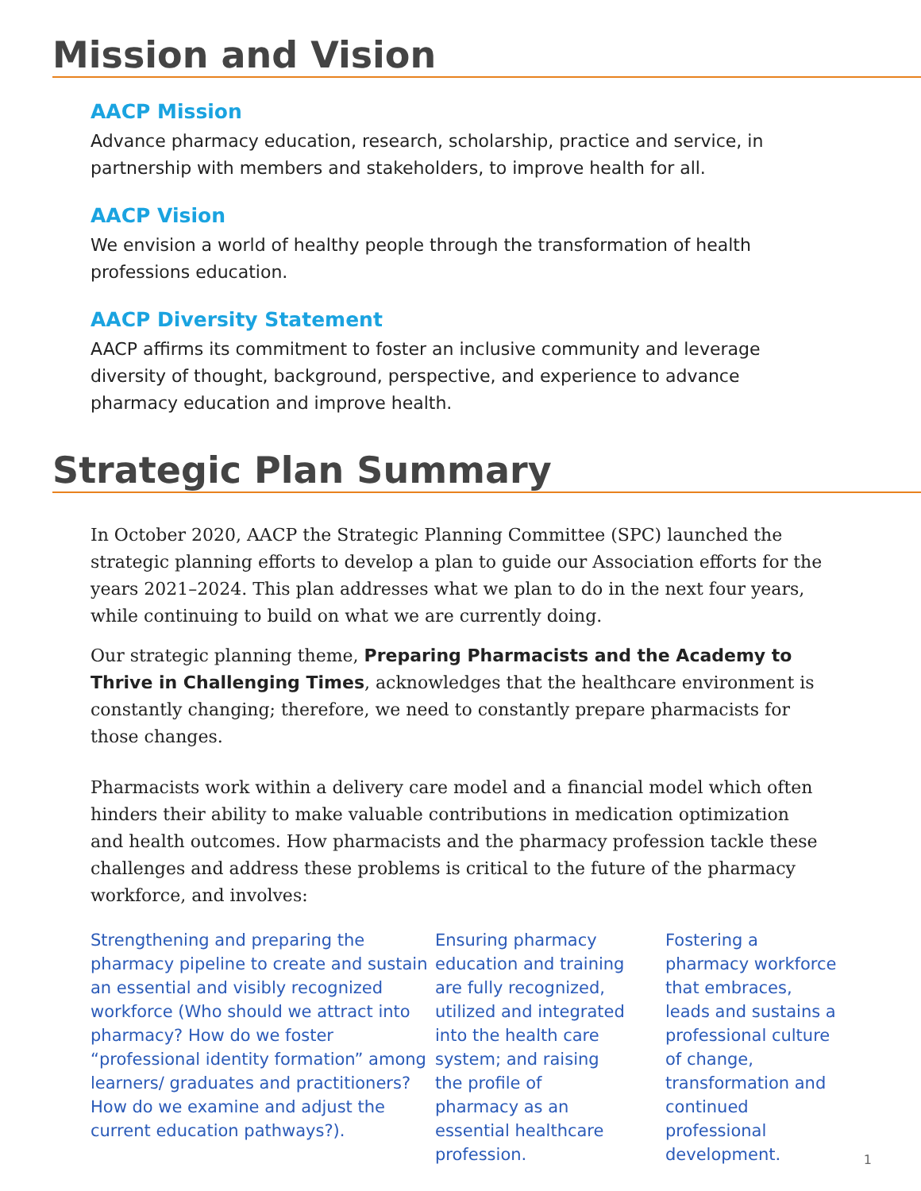Mission and Vision
AACP Mission
Advance pharmacy education, research, scholarship, practice and service, in partnership with members and stakeholders, to improve health for all.
AACP Vision
We envision a world of healthy people through the transformation of health professions education.
AACP Diversity Statement
AACP affirms its commitment to foster an inclusive community and leverage diversity of thought, background, perspective, and experience to advance pharmacy education and improve health.
Strategic Plan Summary
In October 2020, AACP the Strategic Planning Committee (SPC) launched the strategic planning efforts to develop a plan to guide our Association efforts for the years 2021–2024. This plan addresses what we plan to do in the next four years, while continuing to build on what we are currently doing.
Our strategic planning theme, Preparing Pharmacists and the Academy to Thrive in Challenging Times, acknowledges that the healthcare environment is constantly changing; therefore, we need to constantly prepare pharmacists for those changes.
Pharmacists work within a delivery care model and a financial model which often hinders their ability to make valuable contributions in medication optimization and health outcomes. How pharmacists and the pharmacy profession tackle these challenges and address these problems is critical to the future of the pharmacy workforce, and involves:
Strengthening and preparing the pharmacy pipeline to create and sustain an essential and visibly recognized workforce (Who should we attract into pharmacy? How do we foster “professional identity formation” among learners/ graduates and practitioners? How do we examine and adjust the current education pathways?).
Ensuring pharmacy education and training are fully recognized, utilized and integrated into the health care system; and raising the profile of pharmacy as an essential healthcare profession.
Fostering a pharmacy workforce that embraces, leads and sustains a professional culture of change, transformation and continued professional development.
1